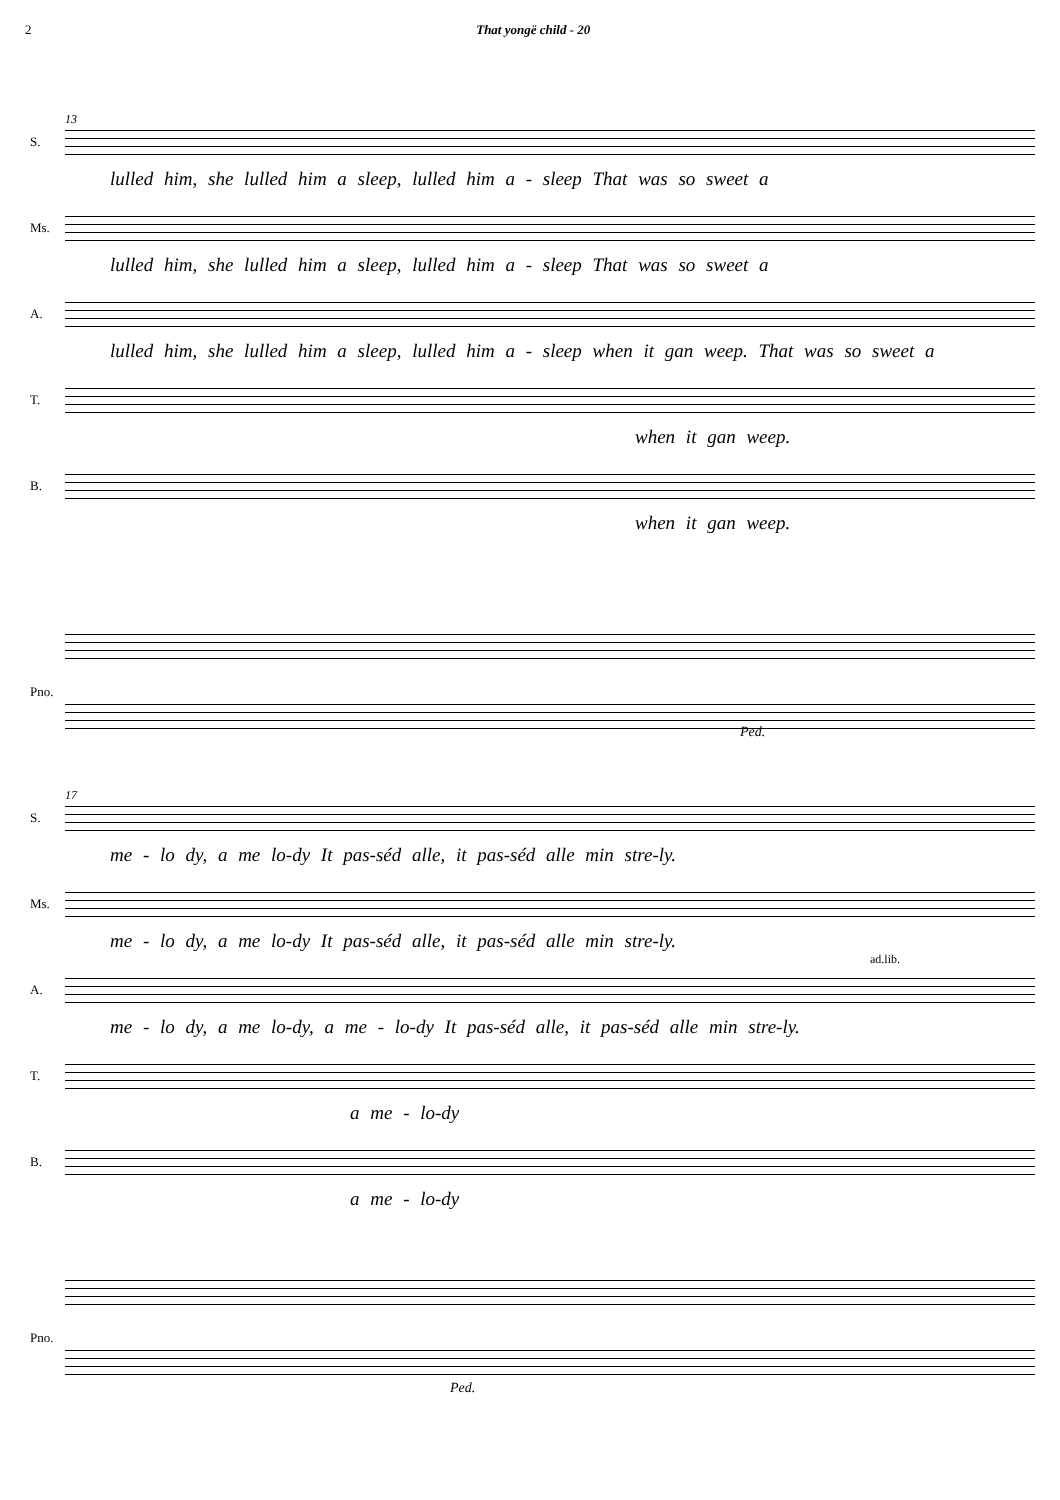2 That yongë child - 20
13
S.
lulled him, she lulled him a sleep, lulled him a - sleep That was so sweet a
Ms.
lulled him, she lulled him a sleep, lulled him a - sleep That was so sweet a
A.
lulled him, she lulled him a sleep, lulled him a - sleep when it gan weep. That was so sweet a
T.
when it gan weep.
B.
when it gan weep.
Pno.
Ped.
17
S.
me - lo dy, a me lo-dy It pas-séd alle, it pas-séd alle min stre-ly.
Ms.
me - lo dy, a me lo-dy It pas-séd alle, it pas-séd alle min stre-ly.
ad.lib.
A.
me - lo dy, a me lo-dy, a me - lo-dy It pas-séd alle, it pas-séd alle min stre-ly.
T.
a me - lo-dy
B.
a me - lo-dy
Pno.
Ped.